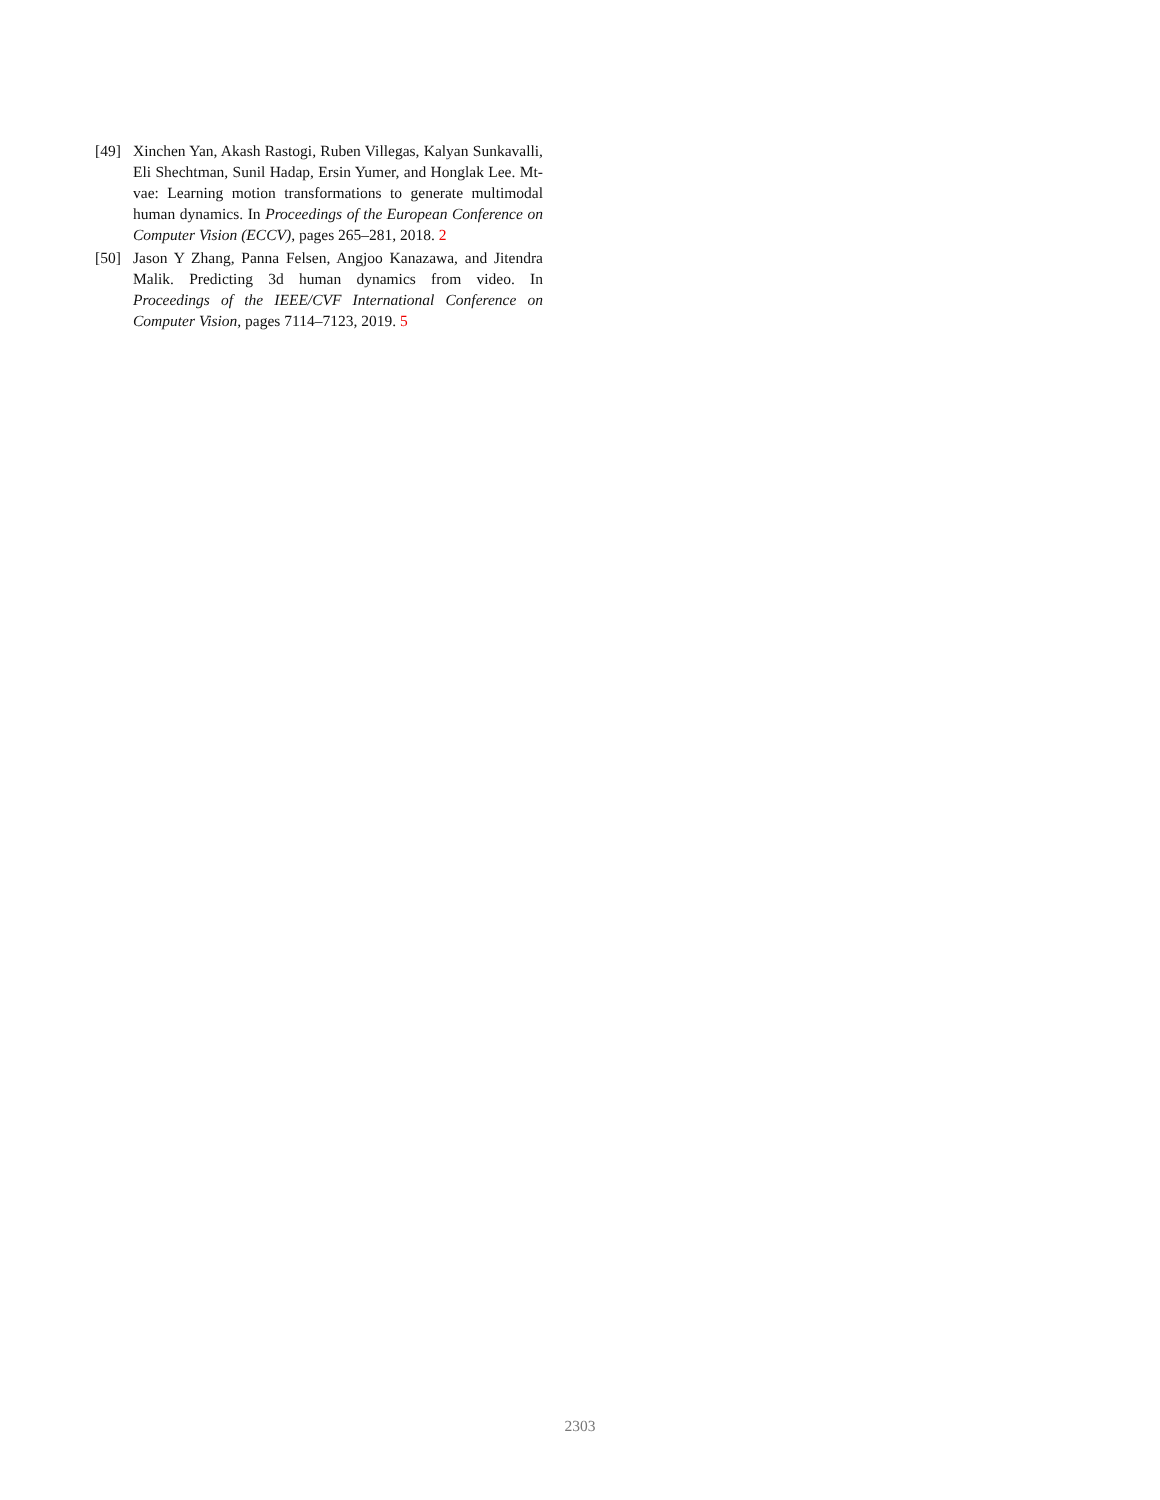[49] Xinchen Yan, Akash Rastogi, Ruben Villegas, Kalyan Sunkavalli, Eli Shechtman, Sunil Hadap, Ersin Yumer, and Honglak Lee. Mt-vae: Learning motion transformations to generate multimodal human dynamics. In Proceedings of the European Conference on Computer Vision (ECCV), pages 265–281, 2018. 2
[50] Jason Y Zhang, Panna Felsen, Angjoo Kanazawa, and Jitendra Malik. Predicting 3d human dynamics from video. In Proceedings of the IEEE/CVF International Conference on Computer Vision, pages 7114–7123, 2019. 5
2303